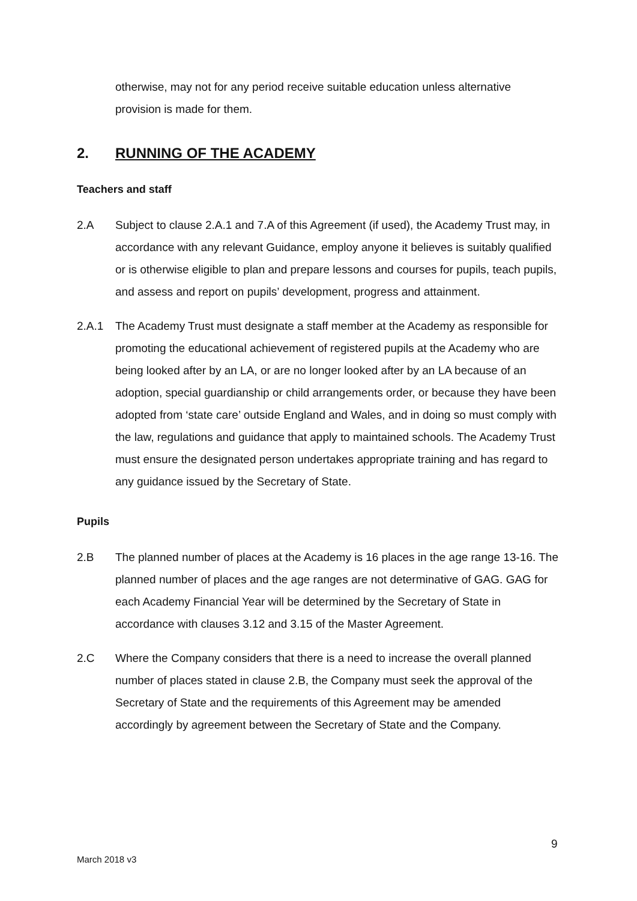otherwise, may not for any period receive suitable education unless alternative provision is made for them.
2. RUNNING OF THE ACADEMY
Teachers and staff
2.A Subject to clause 2.A.1 and 7.A of this Agreement (if used), the Academy Trust may, in accordance with any relevant Guidance, employ anyone it believes is suitably qualified or is otherwise eligible to plan and prepare lessons and courses for pupils, teach pupils, and assess and report on pupils’ development, progress and attainment.
2.A.1 The Academy Trust must designate a staff member at the Academy as responsible for promoting the educational achievement of registered pupils at the Academy who are being looked after by an LA, or are no longer looked after by an LA because of an adoption, special guardianship or child arrangements order, or because they have been adopted from ‘state care’ outside England and Wales, and in doing so must comply with the law, regulations and guidance that apply to maintained schools. The Academy Trust must ensure the designated person undertakes appropriate training and has regard to any guidance issued by the Secretary of State.
Pupils
2.B The planned number of places at the Academy is 16 places in the age range 13-16. The planned number of places and the age ranges are not determinative of GAG. GAG for each Academy Financial Year will be determined by the Secretary of State in accordance with clauses 3.12 and 3.15 of the Master Agreement.
2.C Where the Company considers that there is a need to increase the overall planned number of places stated in clause 2.B, the Company must seek the approval of the Secretary of State and the requirements of this Agreement may be amended accordingly by agreement between the Secretary of State and the Company.
9
March 2018 v3